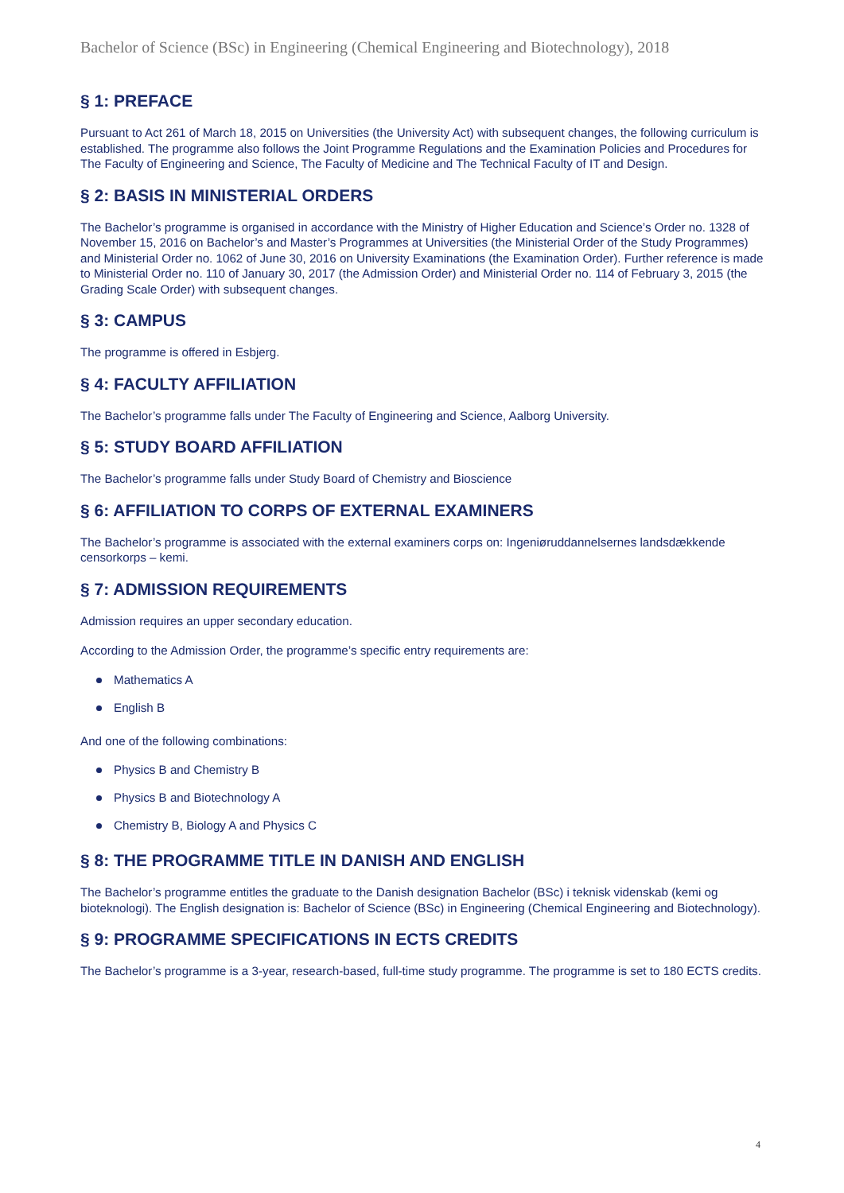Bachelor of Science (BSc) in Engineering (Chemical Engineering and Biotechnology), 2018
§ 1: PREFACE
Pursuant to Act 261 of March 18, 2015 on Universities (the University Act) with subsequent changes, the following curriculum is established. The programme also follows the Joint Programme Regulations and the Examination Policies and Procedures for The Faculty of Engineering and Science, The Faculty of Medicine and The Technical Faculty of IT and Design.
§ 2: BASIS IN MINISTERIAL ORDERS
The Bachelor’s programme is organised in accordance with the Ministry of Higher Education and Science’s Order no. 1328 of November 15, 2016 on Bachelor’s and Master’s Programmes at Universities (the Ministerial Order of the Study Programmes) and Ministerial Order no. 1062 of June 30, 2016 on University Examinations (the Examination Order). Further reference is made to Ministerial Order no. 110 of January 30, 2017 (the Admission Order) and Ministerial Order no. 114 of February 3, 2015 (the Grading Scale Order) with subsequent changes.
§ 3: CAMPUS
The programme is offered in Esbjerg.
§ 4: FACULTY AFFILIATION
The Bachelor’s programme falls under The Faculty of Engineering and Science, Aalborg University.
§ 5: STUDY BOARD AFFILIATION
The Bachelor’s programme falls under Study Board of Chemistry and Bioscience
§ 6: AFFILIATION TO CORPS OF EXTERNAL EXAMINERS
The Bachelor’s programme is associated with the external examiners corps on: Ingeniøruddannelsernes landsdækkende censorkorps – kemi.
§ 7: ADMISSION REQUIREMENTS
Admission requires an upper secondary education.
According to the Admission Order, the programme’s specific entry requirements are:
Mathematics A
English B
And one of the following combinations:
Physics B and Chemistry B
Physics B and Biotechnology A
Chemistry B, Biology A and Physics C
§ 8: THE PROGRAMME TITLE IN DANISH AND ENGLISH
The Bachelor’s programme entitles the graduate to the Danish designation Bachelor (BSc) i teknisk videnskab (kemi og bioteknologi). The English designation is: Bachelor of Science (BSc) in Engineering (Chemical Engineering and Biotechnology).
§ 9: PROGRAMME SPECIFICATIONS IN ECTS CREDITS
The Bachelor’s programme is a 3-year, research-based, full-time study programme. The programme is set to 180 ECTS credits.
4